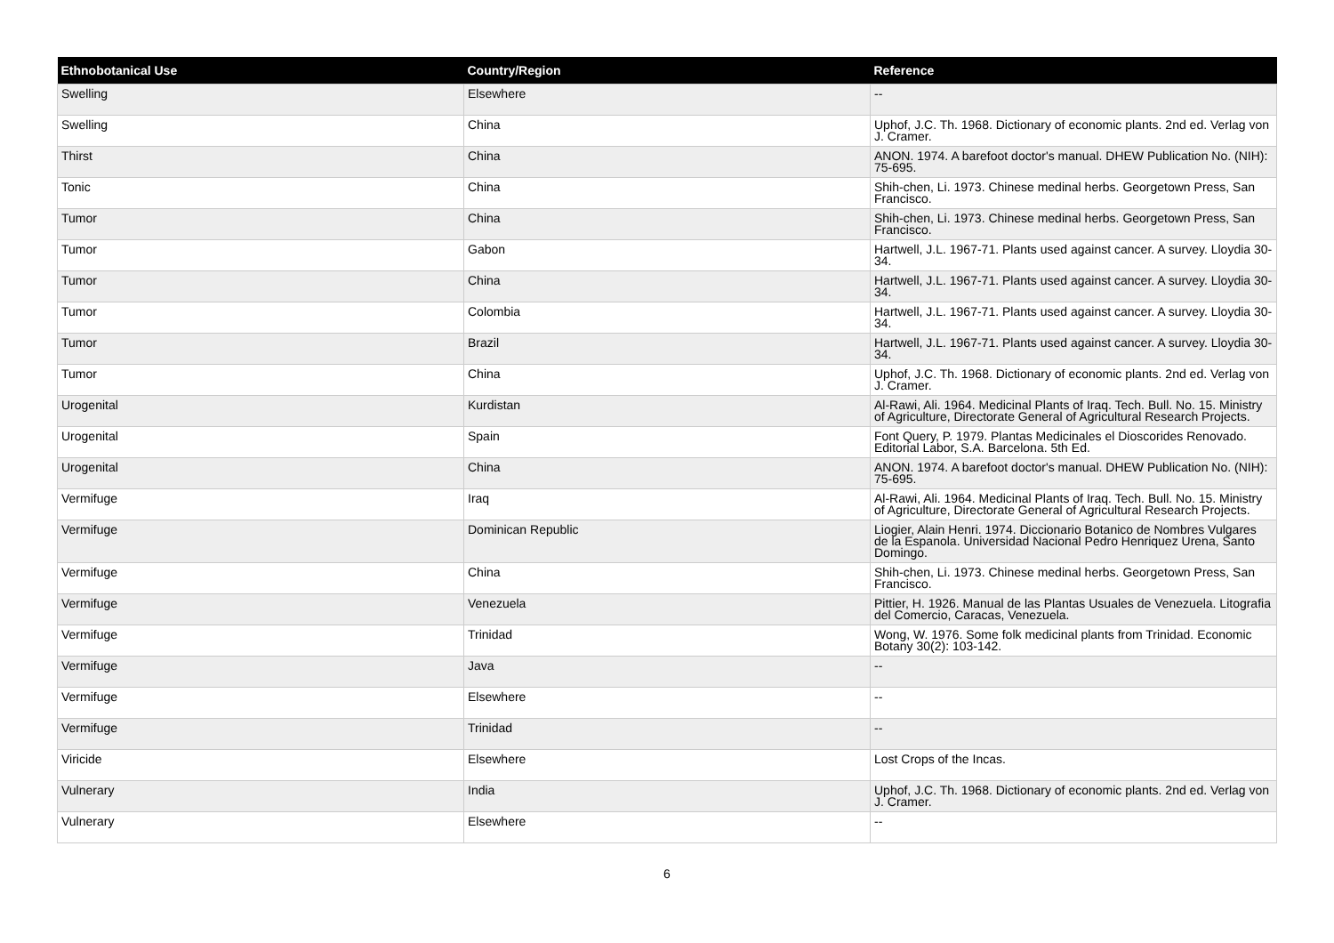| Ethnobotanical Use | Country/Region | Reference |
| --- | --- | --- |
| Swelling | Elsewhere | -- |
| Swelling | China | Uphof, J.C. Th. 1968. Dictionary of economic plants. 2nd ed. Verlag von J. Cramer. |
| Thirst | China | ANON. 1974. A barefoot doctor's manual. DHEW Publication No. (NIH): 75-695. |
| Tonic | China | Shih-chen, Li. 1973. Chinese medinal herbs. Georgetown Press, San Francisco. |
| Tumor | China | Shih-chen, Li. 1973. Chinese medinal herbs. Georgetown Press, San Francisco. |
| Tumor | Gabon | Hartwell, J.L. 1967-71. Plants used against cancer. A survey. Lloydia 30-34. |
| Tumor | China | Hartwell, J.L. 1967-71. Plants used against cancer. A survey. Lloydia 30-34. |
| Tumor | Colombia | Hartwell, J.L. 1967-71. Plants used against cancer. A survey. Lloydia 30-34. |
| Tumor | Brazil | Hartwell, J.L. 1967-71. Plants used against cancer. A survey. Lloydia 30-34. |
| Tumor | China | Uphof, J.C. Th. 1968. Dictionary of economic plants. 2nd ed. Verlag von J. Cramer. |
| Urogenital | Kurdistan | Al-Rawi, Ali. 1964. Medicinal Plants of Iraq. Tech. Bull. No. 15. Ministry of Agriculture, Directorate General of Agricultural Research Projects. |
| Urogenital | Spain | Font Query, P. 1979. Plantas Medicinales el Dioscorides Renovado. Editorial Labor, S.A. Barcelona. 5th Ed. |
| Urogenital | China | ANON. 1974. A barefoot doctor's manual. DHEW Publication No. (NIH): 75-695. |
| Vermifuge | Iraq | Al-Rawi, Ali. 1964. Medicinal Plants of Iraq. Tech. Bull. No. 15. Ministry of Agriculture, Directorate General of Agricultural Research Projects. |
| Vermifuge | Dominican Republic | Liogier, Alain Henri. 1974. Diccionario Botanico de Nombres Vulgares de la Espanola. Universidad Nacional Pedro Henriquez Urena, Santo Domingo. |
| Vermifuge | China | Shih-chen, Li. 1973. Chinese medinal herbs. Georgetown Press, San Francisco. |
| Vermifuge | Venezuela | Pittier, H. 1926. Manual de las Plantas Usuales de Venezuela. Litografia del Comercio, Caracas, Venezuela. |
| Vermifuge | Trinidad | Wong, W. 1976. Some folk medicinal plants from Trinidad. Economic Botany 30(2): 103-142. |
| Vermifuge | Java | -- |
| Vermifuge | Elsewhere | -- |
| Vermifuge | Trinidad | -- |
| Viricide | Elsewhere | Lost Crops of the Incas. |
| Vulnerary | India | Uphof, J.C. Th. 1968. Dictionary of economic plants. 2nd ed. Verlag von J. Cramer. |
| Vulnerary | Elsewhere | -- |
6